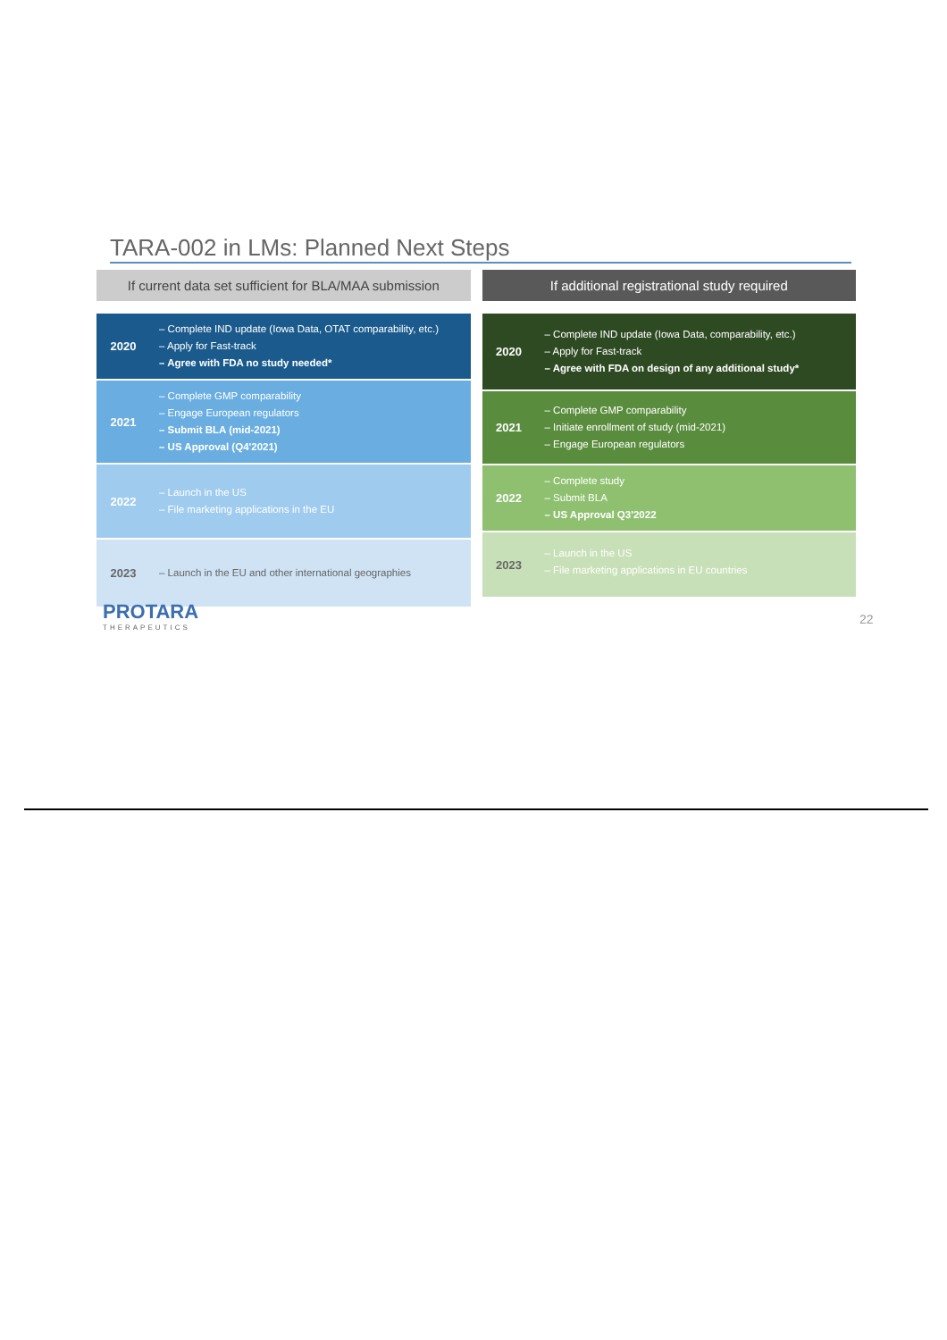TARA-002 in LMs: Planned Next Steps
If current data set sufficient for BLA/MAA submission
2020
– Complete IND update (Iowa Data, OTAT comparability, etc.)
– Apply for Fast-track
– Agree with FDA no study needed*
2021
– Complete GMP comparability
– Engage European regulators
– Submit BLA (mid-2021)
– US Approval (Q4'2021)
2022
– Launch in the US
– File marketing applications in the EU
2023
– Launch in the EU and other international geographies
If additional registrational study required
2020
– Complete IND update (Iowa Data, comparability, etc.)
– Apply for Fast-track
– Agree with FDA on design of any additional study*
2021
– Complete GMP comparability
– Initiate enrollment of study (mid-2021)
– Engage European regulators
2022
– Complete study
– Submit BLA
– US Approval Q3'2022
2023
– Launch in the US
– File marketing applications in EU countries
PROTARA
THERAPEUTICS
22